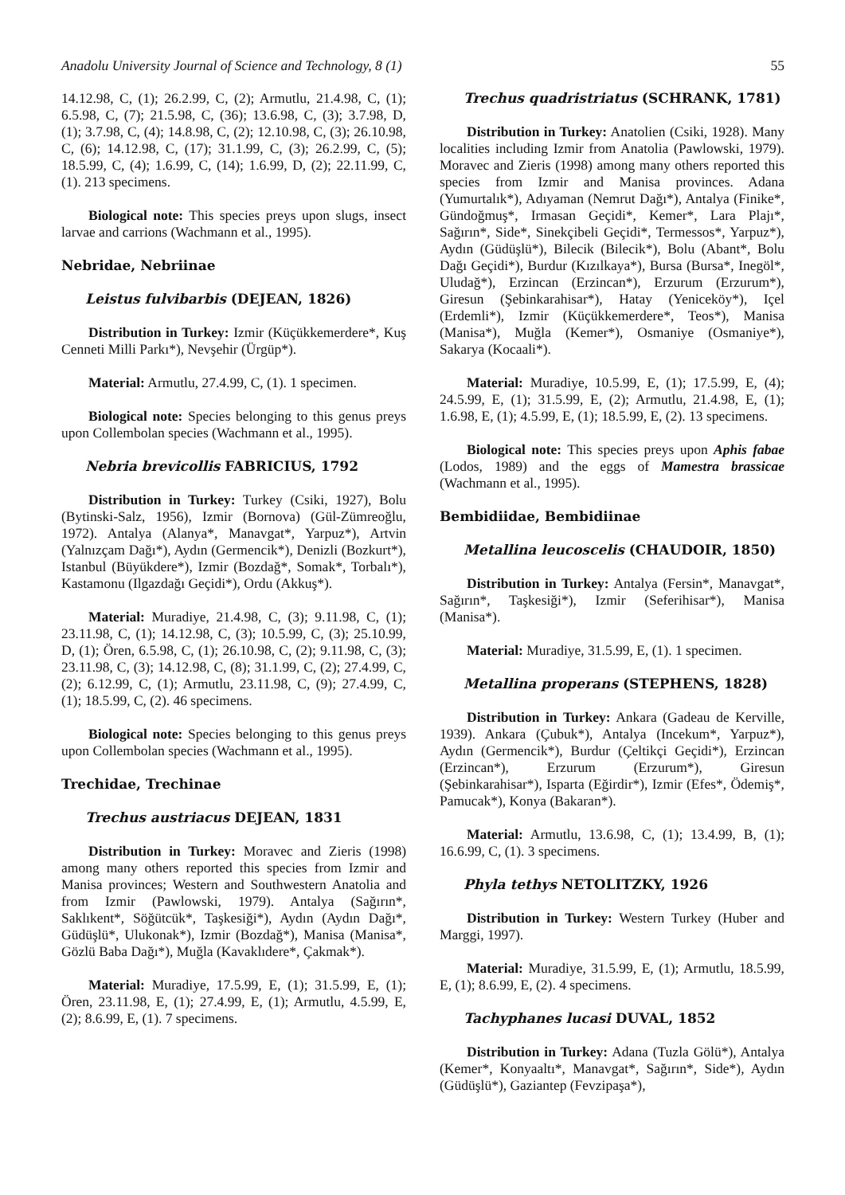Anadolu University Journal of Science and Technology, 8 (1) 55
14.12.98, C, (1); 26.2.99, C, (2); Armutlu, 21.4.98, C, (1); 6.5.98, C, (7); 21.5.98, C, (36); 13.6.98, C, (3); 3.7.98, D, (1); 3.7.98, C, (4); 14.8.98, C, (2); 12.10.98, C, (3); 26.10.98, C, (6); 14.12.98, C, (17); 31.1.99, C, (3); 26.2.99, C, (5); 18.5.99, C, (4); 1.6.99, C, (14); 1.6.99, D, (2); 22.11.99, C, (1). 213 specimens.
Biological note: This species preys upon slugs, insect larvae and carrions (Wachmann et al., 1995).
Nebridae, Nebriinae
Leistus fulvibarbis (DEJEAN, 1826)
Distribution in Turkey: Izmir (Küçükkemerdere*, Kuş Cenneti Milli Parkı*), Nevşehir (Ürgüp*).
Material: Armutlu, 27.4.99, C, (1). 1 specimen.
Biological note: Species belonging to this genus preys upon Collembolan species (Wachmann et al., 1995).
Nebria brevicollis FABRICIUS, 1792
Distribution in Turkey: Turkey (Csiki, 1927), Bolu (Bytinski-Salz, 1956), Izmir (Bornova) (Gül-Zümreoğlu, 1972). Antalya (Alanya*, Manavgat*, Yarpuz*), Artvin (Yalnızçam Dağı*), Aydın (Germencik*), Denizli (Bozkurt*), Istanbul (Büyükdere*), Izmir (Bozdağ*, Somak*, Torbalı*), Kastamonu (Ilgazdağı Geçidi*), Ordu (Akkuş*).
Material: Muradiye, 21.4.98, C, (3); 9.11.98, C, (1); 23.11.98, C, (1); 14.12.98, C, (3); 10.5.99, C, (3); 25.10.99, D, (1); Ören, 6.5.98, C, (1); 26.10.98, C, (2); 9.11.98, C, (3); 23.11.98, C, (3); 14.12.98, C, (8); 31.1.99, C, (2); 27.4.99, C, (2); 6.12.99, C, (1); Armutlu, 23.11.98, C, (9); 27.4.99, C, (1); 18.5.99, C, (2). 46 specimens.
Biological note: Species belonging to this genus preys upon Collembolan species (Wachmann et al., 1995).
Trechidae, Trechinae
Trechus austriacus DEJEAN, 1831
Distribution in Turkey: Moravec and Zieris (1998) among many others reported this species from Izmir and Manisa provinces; Western and Southwestern Anatolia and from Izmir (Pawlowski, 1979). Antalya (Sağırın*, Saklıkent*, Söğütcük*, Taşkesiği*), Aydın (Aydın Dağı*, Güdüşlü*, Ulukonak*), Izmir (Bozdağ*), Manisa (Manisa*, Gözlü Baba Dağı*), Muğla (Kavaklıdere*, Çakmak*).
Material: Muradiye, 17.5.99, E, (1); 31.5.99, E, (1); Ören, 23.11.98, E, (1); 27.4.99, E, (1); Armutlu, 4.5.99, E, (2); 8.6.99, E, (1). 7 specimens.
Trechus quadristriatus (SCHRANK, 1781)
Distribution in Turkey: Anatolien (Csiki, 1928). Many localities including Izmir from Anatolia (Pawlowski, 1979). Moravec and Zieris (1998) among many others reported this species from Izmir and Manisa provinces. Adana (Yumurtalık*), Adıyaman (Nemrut Dağı*), Antalya (Finike*, Gündoğmuş*, Irmasan Geçidi*, Kemer*, Lara Plajı*, Sağırın*, Side*, Sinekçibeli Geçidi*, Termessos*, Yarpuz*), Aydın (Güdüşlü*), Bilecik (Bilecik*), Bolu (Abant*, Bolu Dağı Geçidi*), Burdur (Kızılkaya*), Bursa (Bursa*, Inegöl*, Uludağ*), Erzincan (Erzincan*), Erzurum (Erzurum*), Giresun (Şebinkarahisar*), Hatay (Yeniceköy*), Içel (Erdemli*), Izmir (Küçükkemerdere*, Teos*), Manisa (Manisa*), Muğla (Kemer*), Osmaniye (Osmaniye*), Sakarya (Kocaali*).
Material: Muradiye, 10.5.99, E, (1); 17.5.99, E, (4); 24.5.99, E, (1); 31.5.99, E, (2); Armutlu, 21.4.98, E, (1); 1.6.98, E, (1); 4.5.99, E, (1); 18.5.99, E, (2). 13 specimens.
Biological note: This species preys upon Aphis fabae (Lodos, 1989) and the eggs of Mamestra brassicae (Wachmann et al., 1995).
Bembidiidae, Bembidiinae
Metallina leucoscelis (CHAUDOIR, 1850)
Distribution in Turkey: Antalya (Fersin*, Manavgat*, Sağırın*, Taşkesiği*), Izmir (Seferihisar*), Manisa (Manisa*).
Material: Muradiye, 31.5.99, E, (1). 1 specimen.
Metallina properans (STEPHENS, 1828)
Distribution in Turkey: Ankara (Gadeau de Kerville, 1939). Ankara (Çubuk*), Antalya (Incekum*, Yarpuz*), Aydın (Germencik*), Burdur (Çeltikçi Geçidi*), Erzincan (Erzincan*), Erzurum (Erzurum*), Giresun (Şebinkarahisar*), Isparta (Eğirdir*), Izmir (Efes*, Ödemiş*, Pamucak*), Konya (Bakaran*).
Material: Armutlu, 13.6.98, C, (1); 13.4.99, B, (1); 16.6.99, C, (1). 3 specimens.
Phyla tethys NETOLITZKY, 1926
Distribution in Turkey: Western Turkey (Huber and Marggi, 1997).
Material: Muradiye, 31.5.99, E, (1); Armutlu, 18.5.99, E, (1); 8.6.99, E, (2). 4 specimens.
Tachyphanes lucasi DUVAL, 1852
Distribution in Turkey: Adana (Tuzla Gölü*), Antalya (Kemer*, Konyaaltı*, Manavgat*, Sağırın*, Side*), Aydın (Güdüşlü*), Gaziantep (Fevzipaşa*),